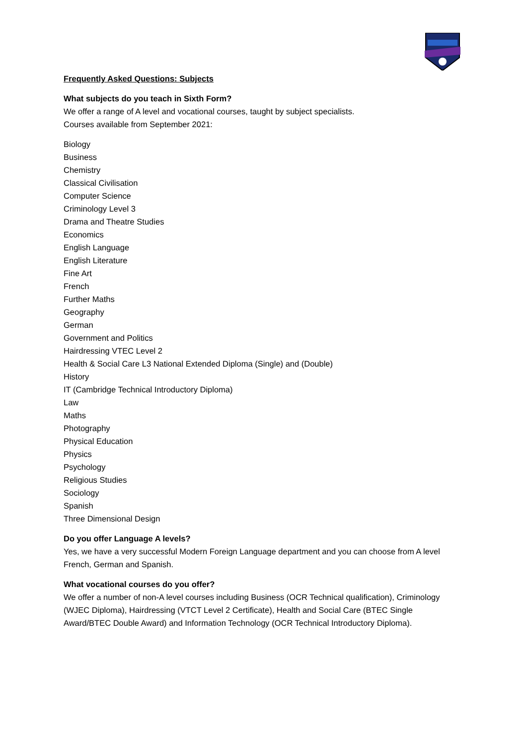Frequently Asked Questions: Subjects
What subjects do you teach in Sixth Form?
We offer a range of A level and vocational courses, taught by subject specialists.
Courses available from September 2021:
Biology
Business
Chemistry
Classical Civilisation
Computer Science
Criminology Level 3
Drama and Theatre Studies
Economics
English Language
English Literature
Fine Art
French
Further Maths
Geography
German
Government and Politics
Hairdressing VTEC Level 2
Health & Social Care L3 National Extended Diploma (Single) and (Double)
History
IT (Cambridge Technical Introductory Diploma)
Law
Maths
Photography
Physical Education
Physics
Psychology
Religious Studies
Sociology
Spanish
Three Dimensional Design
Do you offer Language A levels?
Yes, we have a very successful Modern Foreign Language department and you can choose from A level French, German and Spanish.
What vocational courses do you offer?
We offer a number of non-A level courses including Business (OCR Technical qualification), Criminology (WJEC Diploma), Hairdressing (VTCT Level 2 Certificate), Health and Social Care (BTEC Single Award/BTEC Double Award) and Information Technology (OCR Technical Introductory Diploma).